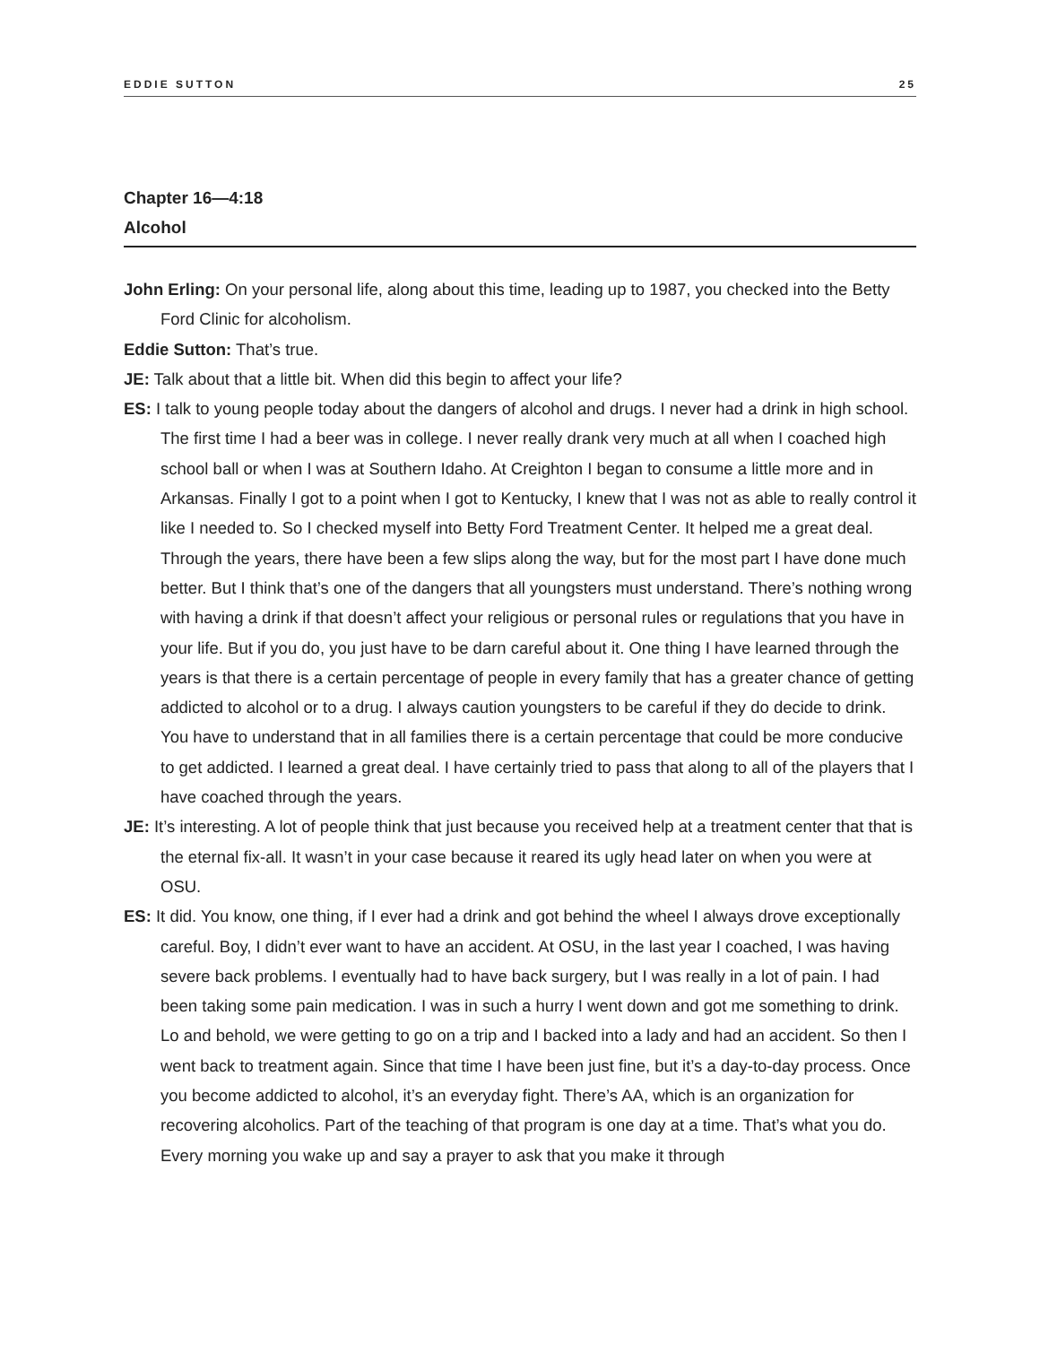EDDIE SUTTON 25
Chapter 16—4:18
Alcohol
John Erling: On your personal life, along about this time, leading up to 1987, you checked into the Betty Ford Clinic for alcoholism.
Eddie Sutton: That’s true.
JE: Talk about that a little bit. When did this begin to affect your life?
ES: I talk to young people today about the dangers of alcohol and drugs. I never had a drink in high school. The first time I had a beer was in college. I never really drank very much at all when I coached high school ball or when I was at Southern Idaho. At Creighton I began to consume a little more and in Arkansas. Finally I got to a point when I got to Kentucky, I knew that I was not as able to really control it like I needed to. So I checked myself into Betty Ford Treatment Center. It helped me a great deal. Through the years, there have been a few slips along the way, but for the most part I have done much better. But I think that’s one of the dangers that all youngsters must understand. There’s nothing wrong with having a drink if that doesn’t affect your religious or personal rules or regulations that you have in your life. But if you do, you just have to be darn careful about it. One thing I have learned through the years is that there is a certain percentage of people in every family that has a greater chance of getting addicted to alcohol or to a drug. I always caution youngsters to be careful if they do decide to drink. You have to understand that in all families there is a certain percentage that could be more conducive to get addicted. I learned a great deal. I have certainly tried to pass that along to all of the players that I have coached through the years.
JE: It’s interesting. A lot of people think that just because you received help at a treatment center that that is the eternal fix-all. It wasn’t in your case because it reared its ugly head later on when you were at OSU.
ES: It did. You know, one thing, if I ever had a drink and got behind the wheel I always drove exceptionally careful. Boy, I didn’t ever want to have an accident. At OSU, in the last year I coached, I was having severe back problems. I eventually had to have back surgery, but I was really in a lot of pain. I had been taking some pain medication. I was in such a hurry I went down and got me something to drink. Lo and behold, we were getting to go on a trip and I backed into a lady and had an accident. So then I went back to treatment again. Since that time I have been just fine, but it’s a day-to-day process. Once you become addicted to alcohol, it’s an everyday fight. There’s AA, which is an organization for recovering alcoholics. Part of the teaching of that program is one day at a time. That’s what you do. Every morning you wake up and say a prayer to ask that you make it through